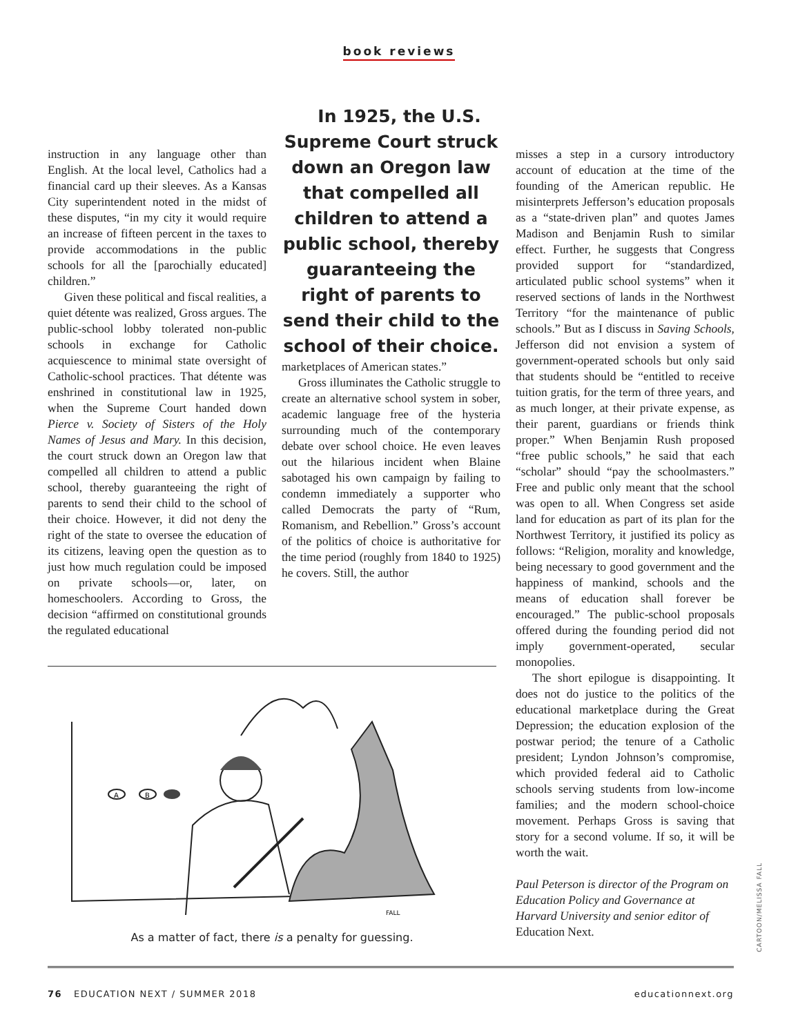book reviews
instruction in any language other than English. At the local level, Catholics had a financial card up their sleeves. As a Kansas City superintendent noted in the midst of these disputes, “in my city it would require an increase of fifteen percent in the taxes to provide accommodations in the public schools for all the [parochially educated] children.”
Given these political and fiscal realities, a quiet détente was realized, Gross argues. The public-school lobby tolerated non-public schools in exchange for Catholic acquiescence to minimal state oversight of Catholic-school practices. That détente was enshrined in constitutional law in 1925, when the Supreme Court handed down Pierce v. Society of Sisters of the Holy Names of Jesus and Mary. In this decision, the court struck down an Oregon law that compelled all children to attend a public school, thereby guaranteeing the right of parents to send their child to the school of their choice. However, it did not deny the right of the state to oversee the education of its citizens, leaving open the question as to just how much regulation could be imposed on private schools—or, later, on homeschoolers. According to Gross, the decision “affirmed on constitutional grounds the regulated educational
In 1925, the U.S. Supreme Court struck down an Oregon law that compelled all children to attend a public school, thereby guaranteeing the right of parents to send their child to the school of their choice.
marketplaces of American states.”
Gross illuminates the Catholic struggle to create an alternative school system in sober, academic language free of the hysteria surrounding much of the contemporary debate over school choice. He even leaves out the hilarious incident when Blaine sabotaged his own campaign by failing to condemn immediately a supporter who called Democrats the party of “Rum, Romanism, and Rebellion.” Gross’s account of the politics of choice is authoritative for the time period (roughly from 1840 to 1925) he covers. Still, the author
misses a step in a cursory introductory account of education at the time of the founding of the American republic. He misinterprets Jefferson’s education proposals as a “state-driven plan” and quotes James Madison and Benjamin Rush to similar effect. Further, he suggests that Congress provided support for “standardized, articulated public school systems” when it reserved sections of lands in the Northwest Territory “for the maintenance of public schools.” But as I discuss in Saving Schools, Jefferson did not envision a system of government-operated schools but only said that students should be “entitled to receive tuition gratis, for the term of three years, and as much longer, at their private expense, as their parent, guardians or friends think proper.” When Benjamin Rush proposed “free public schools,” he said that each “scholar” should “pay the schoolmasters.” Free and public only meant that the school was open to all. When Congress set aside land for education as part of its plan for the Northwest Territory, it justified its policy as follows: “Religion, morality and knowledge, being necessary to good government and the happiness of mankind, schools and the means of education shall forever be encouraged.” The public-school proposals offered during the founding period did not imply government-operated, secular monopolies.
The short epilogue is disappointing. It does not do justice to the politics of the educational marketplace during the Great Depression; the education explosion of the postwar period; the tenure of a Catholic president; Lyndon Johnson’s compromise, which provided federal aid to Catholic schools serving students from low-income families; and the modern school-choice movement. Perhaps Gross is saving that story for a second volume. If so, it will be worth the wait.
Paul Peterson is director of the Program on Education Policy and Governance at Harvard University and senior editor of Education Next.
A
B
FALL
As a matter of fact, there is a penalty for guessing.
CARTOON/MELISSA FALL
76 EDUCATION NEXT / SUMMER 2018 educationnext.org